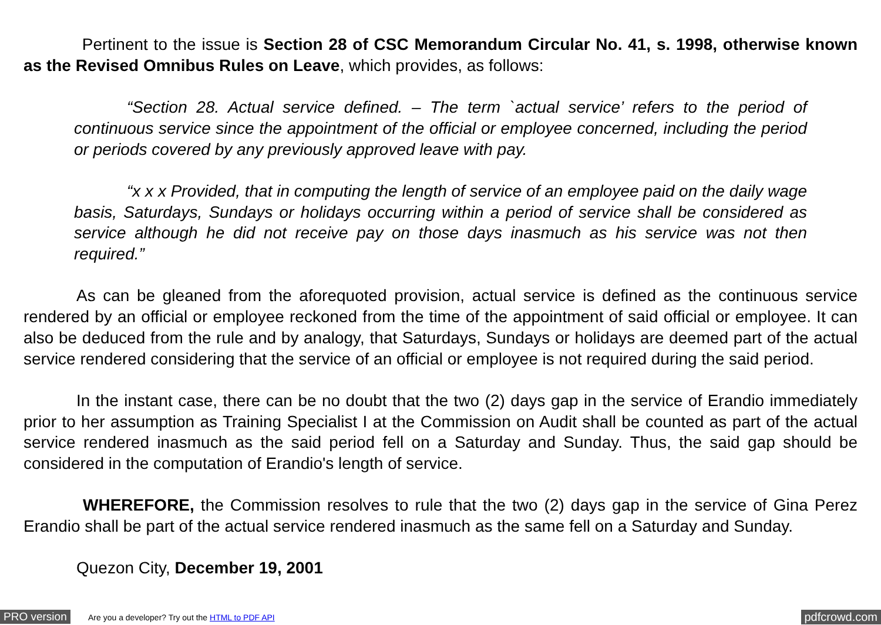Pertinent to the issue is Section 28 of CSC Memorandum Circular No. 41, s. 1998, otherwise known as the Revised Omnibus Rules on Leave, which provides, as follows:
“Section 28. Actual service defined. – The term `actual service’ refers to the period of continuous service since the appointment of the official or employee concerned, including the period or periods covered by any previously approved leave with pay.
“x x x Provided, that in computing the length of service of an employee paid on the daily wage basis, Saturdays, Sundays or holidays occurring within a period of service shall be considered as service although he did not receive pay on those days inasmuch as his service was not then required.”
As can be gleaned from the aforequoted provision, actual service is defined as the continuous service rendered by an official or employee reckoned from the time of the appointment of said official or employee. It can also be deduced from the rule and by analogy, that Saturdays, Sundays or holidays are deemed part of the actual service rendered considering that the service of an official or employee is not required during the said period.
In the instant case, there can be no doubt that the two (2) days gap in the service of Erandio immediately prior to her assumption as Training Specialist I at the Commission on Audit shall be counted as part of the actual service rendered inasmuch as the said period fell on a Saturday and Sunday. Thus, the said gap should be considered in the computation of Erandio's length of service.
WHEREFORE, the Commission resolves to rule that the two (2) days gap in the service of Gina Perez Erandio shall be part of the actual service rendered inasmuch as the same fell on a Saturday and Sunday.
Quezon City, December 19, 2001
PRO version Are you a developer? Try out the HTML to PDF API pdfcrowd.com